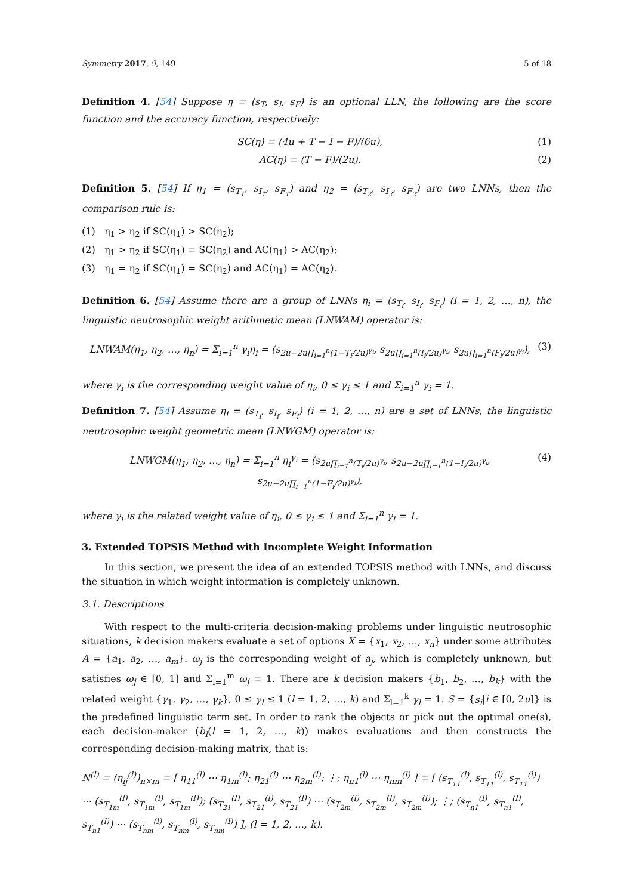Symmetry 2017, 9, 149 5 of 18
Definition 4. [54] Suppose η = (s<sub>T</sub>, s<sub>I</sub>, s<sub>F</sub>) is an optional LLN, the following are the score function and the accuracy function, respectively:
SC(η) = (4u + T − I − F)/(6u), (1)
AC(η) = (T − F)/(2u). (2)
Definition 5. [54] If η<sub>1</sub> = (s<sub>T<sub>1</sub></sub>, s<sub>I<sub>1</sub></sub>, s<sub>F<sub>1</sub></sub>) and η<sub>2</sub> = (s<sub>T<sub>2</sub></sub>, s<sub>I<sub>2</sub></sub>, s<sub>F<sub>2</sub></sub>) are two LNNs, then the comparison rule is:
(1) η<sub>1</sub> > η<sub>2</sub> if SC(η<sub>1</sub>) > SC(η<sub>2</sub>);
(2) η<sub>1</sub> > η<sub>2</sub> if SC(η<sub>1</sub>) = SC(η<sub>2</sub>) and AC(η<sub>1</sub>) > AC(η<sub>2</sub>);
(3) η<sub>1</sub> = η<sub>2</sub> if SC(η<sub>1</sub>) = SC(η<sub>2</sub>) and AC(η<sub>1</sub>) = AC(η<sub>2</sub>).
Definition 6. [54] Assume there are a group of LNNs η<sub>i</sub> = (s<sub>T<sub>i</sub></sub>, s<sub>I<sub>i</sub></sub>, s<sub>F<sub>i</sub></sub>) (i = 1, 2, …, n), the linguistic neutrosophic weight arithmetic mean (LNWAM) operator is:
LNWAM(η<sub>1</sub>, η<sub>2</sub>, …, η<sub>n</sub>) = Σ<sub>i=1</sub><sup>n</sup> γ<sub>i</sub>η<sub>i</sub> = (s<sub>2u−2u∏<sub>i=1</sub><sup>n</sup>(1−T<sub>i</sub>/2u)<sup>γ<sub>i</sub></sup></sub>, s<sub>2u∏<sub>i=1</sub><sup>n</sup>(I<sub>i</sub>/2u)<sup>γ<sub>i</sub></sup></sub>, s<sub>2u∏<sub>i=1</sub><sup>n</sup>(F<sub>i</sub>/2u)<sup>γ<sub>i</sub></sup></sub>), (3)
where γ<sub>i</sub> is the corresponding weight value of η<sub>i</sub>, 0 ≤ γ<sub>i</sub> ≤ 1 and Σ<sub>i=1</sub><sup>n</sup> γ<sub>i</sub> = 1.
Definition 7. [54] Assume η<sub>i</sub> = (s<sub>T<sub>i</sub></sub>, s<sub>I<sub>i</sub></sub>, s<sub>F<sub>i</sub></sub>) (i = 1, 2, …, n) are a set of LNNs, the linguistic neutrosophic weight geometric mean (LNWGM) operator is:
LNWGM(η<sub>1</sub>, η<sub>2</sub>, …, η<sub>n</sub>) = Σ<sub>i=1</sub><sup>n</sup> η<sub>i</sub><sup>γ<sub>i</sub></sup> = (s<sub>2u∏<sub>i=1</sub><sup>n</sup>(T<sub>i</sub>/2u)<sup>γ<sub>i</sub></sup></sub>, s<sub>2u−2u∏<sub>i=1</sub><sup>n</sup>(1−I<sub>i</sub>/2u)<sup>γ<sub>i</sub></sup></sub>, s<sub>2u−2u∏<sub>i=1</sub><sup>n</sup>(1−F<sub>i</sub>/2u)<sup>γ<sub>i</sub></sup></sub>), (4)
where γ<sub>i</sub> is the related weight value of η<sub>i</sub>, 0 ≤ γ<sub>i</sub> ≤ 1 and Σ<sub>i=1</sub><sup>n</sup> γ<sub>i</sub> = 1.
3. Extended TOPSIS Method with Incomplete Weight Information
In this section, we present the idea of an extended TOPSIS method with LNNs, and discuss the situation in which weight information is completely unknown.
3.1. Descriptions
With respect to the multi-criteria decision-making problems under linguistic neutrosophic situations, k decision makers evaluate a set of options X = {x<sub>1</sub>, x<sub>2</sub>, …, x<sub>n</sub>} under some attributes A = {a<sub>1</sub>, a<sub>2</sub>, …, a<sub>m</sub>}. ω<sub>j</sub> is the corresponding weight of a<sub>j</sub>, which is completely unknown, but satisfies ω<sub>j</sub> ∈ [0, 1] and Σ<sub>i=1</sub><sup>m</sup> ω<sub>j</sub> = 1. There are k decision makers {b<sub>1</sub>, b<sub>2</sub>, …, b<sub>k</sub>} with the related weight {γ<sub>1</sub>, γ<sub>2</sub>, …, γ<sub>k</sub>}, 0 ≤ γ<sub>l</sub> ≤ 1 (l = 1, 2, …, k) and Σ<sub>l=1</sub><sup>k</sup> γ<sub>l</sub> = 1. S = {s<sub>i</sub>|i ∈ [0, 2u]} is the predefined linguistic term set. In order to rank the objects or pick out the optimal one(s), each decision-maker (b<sub>l</sub>(l = 1, 2, …, k)) makes evaluations and then constructs the corresponding decision-making matrix, that is:
N<sup>(l)</sup> = (η<sub>ij</sub><sup>(l)</sup>)<sub>n×m</sub> = [ η<sub>11</sub><sup>(l)</sup> ⋯ η<sub>1m</sub><sup>(l)</sup>; η<sub>21</sub><sup>(l)</sup> ⋯ η<sub>2m</sub><sup>(l)</sup>; ⋮; η<sub>n1</sub><sup>(l)</sup> ⋯ η<sub>nm</sub><sup>(l)</sup> ] = [ (s<sub>T<sub>11</sub></sub><sup>(l)</sup>, s<sub>T<sub>11</sub></sub><sup>(l)</sup>, s<sub>T<sub>11</sub></sub><sup>(l)</sup>) ⋯ (s<sub>T<sub>1m</sub></sub><sup>(l)</sup>, s<sub>T<sub>1m</sub></sub><sup>(l)</sup>, s<sub>T<sub>1m</sub></sub><sup>(l)</sup>); (s<sub>T<sub>21</sub></sub><sup>(l)</sup>, s<sub>T<sub>21</sub></sub><sup>(l)</sup>, s<sub>T<sub>21</sub></sub><sup>(l)</sup>) ⋯ (s<sub>T<sub>2m</sub></sub><sup>(l)</sup>, s<sub>T<sub>2m</sub></sub><sup>(l)</sup>, s<sub>T<sub>2m</sub></sub><sup>(l)</sup>); ⋮; (s<sub>T<sub>n1</sub></sub><sup>(l)</sup>, s<sub>T<sub>n1</sub></sub><sup>(l)</sup>, s<sub>T<sub>n1</sub></sub><sup>(l)</sup>) ⋯ (s<sub>T<sub>nm</sub></sub><sup>(l)</sup>, s<sub>T<sub>nm</sub></sub><sup>(l)</sup>, s<sub>T<sub>nm</sub></sub><sup>(l)</sup>) ], (l = 1, 2, …, k).